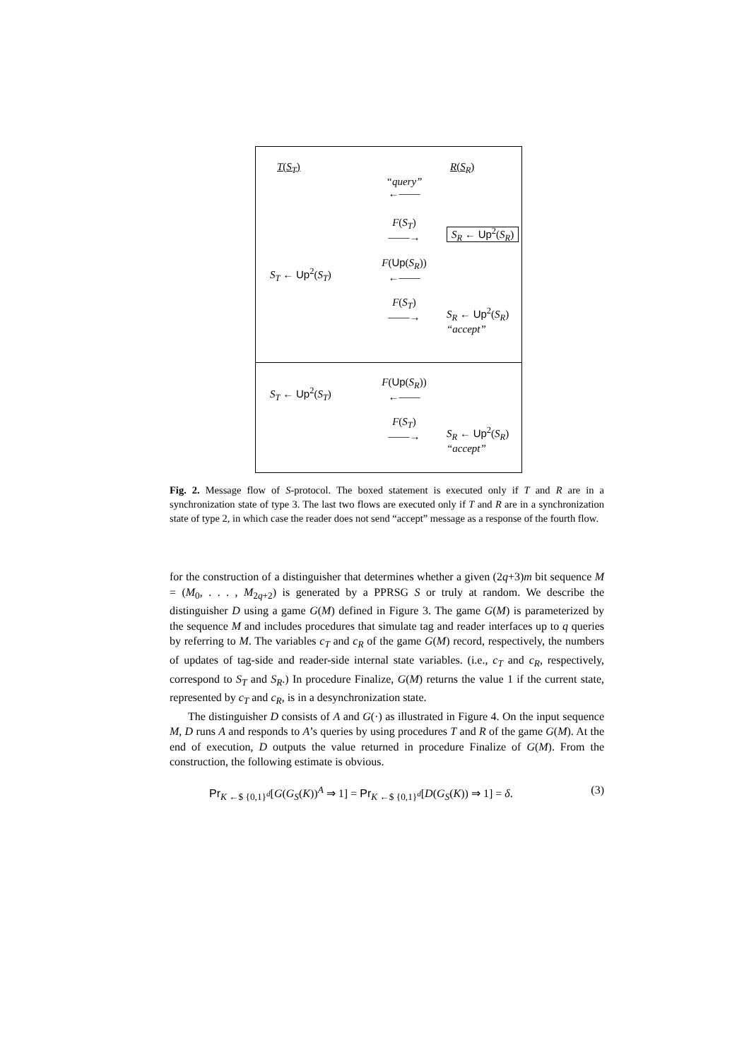T(S<sub>T</sub>)
R(S<sub>R</sub>)
“query”
←——
F(S<sub>T</sub>)
——→
S<sub>R</sub> ← Up<sup>2</sup>(S<sub>R</sub>)
S<sub>T</sub> ← Up<sup>2</sup>(S<sub>T</sub>)
F(Up(S<sub>R</sub>))
←——
F(S<sub>T</sub>)
——→
S<sub>R</sub> ← Up<sup>2</sup>(S<sub>R</sub>)
“accept”
S<sub>T</sub> ← Up<sup>2</sup>(S<sub>T</sub>)
F(Up(S<sub>R</sub>))
←——
F(S<sub>T</sub>)
——→
S<sub>R</sub> ← Up<sup>2</sup>(S<sub>R</sub>)
“accept”
Fig. 2. Message flow of S-protocol. The boxed statement is executed only if T and R are in a synchronization state of type 3. The last two flows are executed only if T and R are in a synchronization state of type 2, in which case the reader does not send “accept” message as a response of the fourth flow.
for the construction of a distinguisher that determines whether a given (2q+3)m bit sequence M = (M<sub>0</sub>, . . . , M<sub>2q+2</sub>) is generated by a PPRSG S or truly at random. We describe the distinguisher D using a game G(M) defined in Figure 3. The game G(M) is parameterized by the sequence M and includes procedures that simulate tag and reader interfaces up to q queries by referring to M. The variables c<sub>T</sub> and c<sub>R</sub> of the game G(M) record, respectively, the numbers of updates of tag-side and reader-side internal state variables. (i.e., c<sub>T</sub> and c<sub>R</sub>, respectively, correspond to S<sub>T</sub> and S<sub>R</sub>.) In procedure Finalize, G(M) returns the value 1 if the current state, represented by c<sub>T</sub> and c<sub>R</sub>, is in a desynchronization state.
The distinguisher D consists of A and G(·) as illustrated in Figure 4. On the input sequence M, D runs A and responds to A’s queries by using procedures T and R of the game G(M). At the end of execution, D outputs the value returned in procedure Finalize of G(M). From the construction, the following estimate is obvious.
Pr<sub>K ←$ {0,1}<sup>d</sup></sub>[G(G<sub>S</sub>(K))<sup>A</sup> ⇒ 1] = Pr<sub>K ←$ {0,1}<sup>d</sup></sub>[D(G<sub>S</sub>(K)) ⇒ 1] = δ. (3)